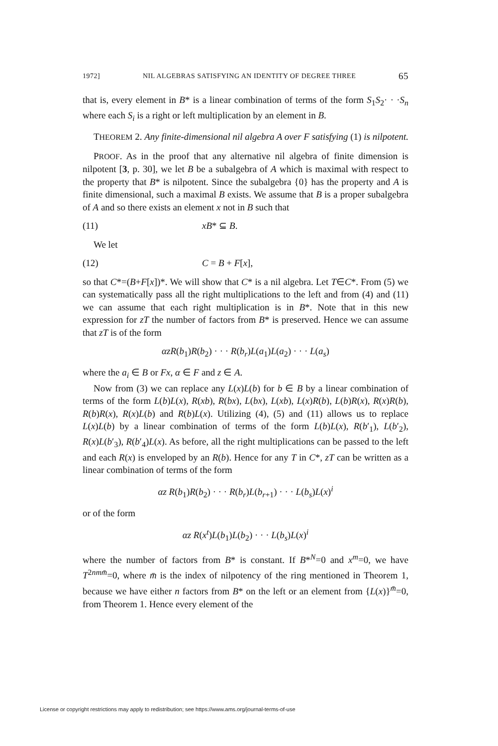1972] NIL ALGEBRAS SATISFYING AN IDENTITY OF DEGREE THREE 65
that is, every element in B* is a linear combination of terms of the form S<sub>1</sub>S<sub>2</sub>· · ·S<sub>n</sub> where each S<sub>i</sub> is a right or left multiplication by an element in B.
THEOREM 2. Any finite-dimensional nil algebra A over F satisfying (1) is nilpotent.
PROOF. As in the proof that any alternative nil algebra of finite dimension is nilpotent [3, p. 30], we let B be a subalgebra of A which is maximal with respect to the property that B* is nilpotent. Since the subalgebra {0} has the property and A is finite dimensional, such a maximal B exists. We assume that B is a proper subalgebra of A and so there exists an element x not in B such that
(11) xB* ⊆ B.
We let
(12) C = B + F[x],
so that C*=(B+F[x])*. We will show that C* is a nil algebra. Let T∈C*. From (5) we can systematically pass all the right multiplications to the left and from (4) and (11) we can assume that each right multiplication is in B*. Note that in this new expression for zT the number of factors from B* is preserved. Hence we can assume that zT is of the form
αzR(b<sub>1</sub>)R(b<sub>2</sub>) · · · R(b<sub>r</sub>)L(a<sub>1</sub>)L(a<sub>2</sub>) · · · L(a<sub>s</sub>)
where the a<sub>i</sub> ∈ B or Fx, α ∈ F and z ∈ A.
Now from (3) we can replace any L(x)L(b) for b ∈ B by a linear combination of terms of the form L(b)L(x), R(xb), R(bx), L(bx), L(xb), L(x)R(b), L(b)R(x), R(x)R(b), R(b)R(x), R(x)L(b) and R(b)L(x). Utilizing (4), (5) and (11) allows us to replace L(x)L(b) by a linear combination of terms of the form L(b)L(x), R(b′<sub>1</sub>), L(b′<sub>2</sub>), R(x)L(b′<sub>3</sub>), R(b′<sub>4</sub>)L(x). As before, all the right multiplications can be passed to the left and each R(x) is enveloped by an R(b). Hence for any T in C*, zT can be written as a linear combination of terms of the form
αz R(b<sub>1</sub>)R(b<sub>2</sub>) · · · R(b<sub>r</sub>)L(b<sub>r+1</sub>) · · · L(b<sub>s</sub>)L(x)<sup>i</sup>
or of the form
αz R(x<sup>t</sup>)L(b<sub>1</sub>)L(b<sub>2</sub>) · · · L(b<sub>s</sub>)L(x)<sup>i</sup>
where the number of factors from B* is constant. If B*<sup>N</sup>=0 and x<sup>m</sup>=0, we have T<sup>2nm m̄</sup>=0, where m̄ is the index of nilpotency of the ring mentioned in Theorem 1, because we have either n factors from B* on the left or an element from {L(x)}<sup>m̄</sup>=0, from Theorem 1. Hence every element of the
License or copyright restrictions may apply to redistribution; see https://www.ams.org/journal-terms-of-use